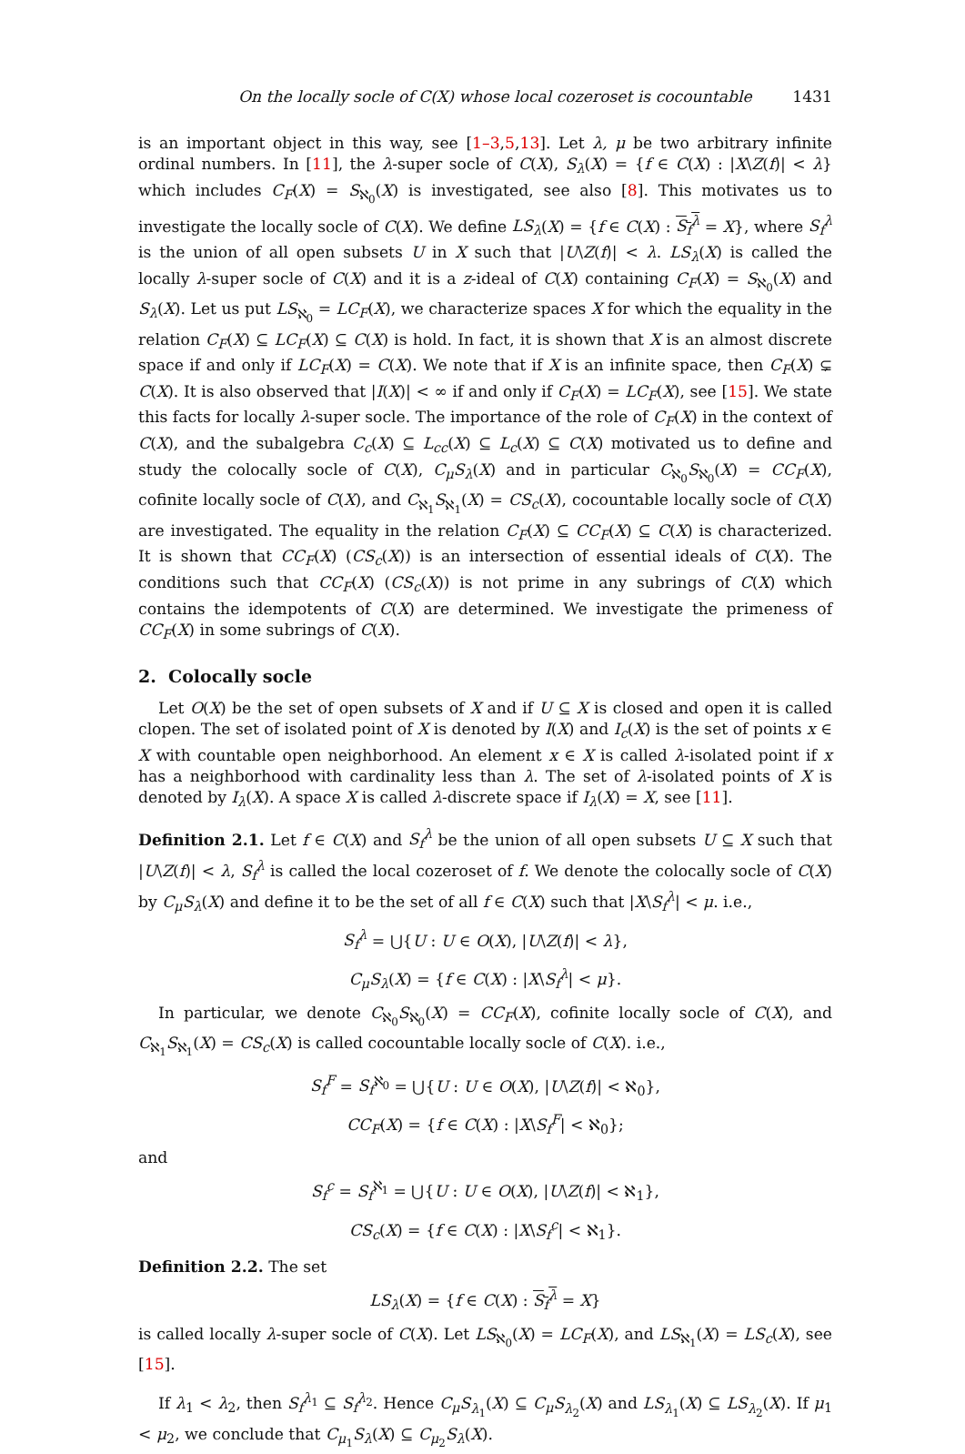On the locally socle of C(X) whose local cozeroset is cocountable 1431
is an important object in this way, see [1–3,5,13]. Let λ, μ be two arbitrary infinite ordinal numbers. In [11], the λ-super socle of C(X), S<sub>λ</sub>(X) = {f ∈ C(X) : |X\Z(f)| < λ} which includes C<sub>F</sub>(X) = S<sub>ℵ<sub>0</sub></sub>(X) is investigated, see also [8]. This motivates us to investigate the locally socle of C(X). We define LS<sub>λ</sub>(X) = {f ∈ C(X) : S<sub>f</sub><sup>λ</sup> = X}, where S<sub>f</sub><sup>λ</sup> is the union of all open subsets U in X such that |U\Z(f)| < λ. LS<sub>λ</sub>(X) is called the locally λ-super socle of C(X) and it is a z-ideal of C(X) containing C<sub>F</sub>(X) = S<sub>ℵ<sub>0</sub></sub>(X) and S<sub>λ</sub>(X). Let us put LS<sub>ℵ<sub>0</sub></sub> = LC<sub>F</sub>(X), we characterize spaces X for which the equality in the relation C<sub>F</sub>(X) ⊆ LC<sub>F</sub>(X) ⊆ C(X) is hold. In fact, it is shown that X is an almost discrete space if and only if LC<sub>F</sub>(X) = C(X). We note that if X is an infinite space, then C<sub>F</sub>(X) ⊊ C(X). It is also observed that |I(X)| < ∞ if and only if C<sub>F</sub>(X) = LC<sub>F</sub>(X), see [15]. We state this facts for locally λ-super socle. The importance of the role of C<sub>F</sub>(X) in the context of C(X), and the subalgebra C<sub>c</sub>(X) ⊆ L<sub>cc</sub>(X) ⊆ L<sub>c</sub>(X) ⊆ C(X) motivated us to define and study the colocally socle of C(X), C<sub>μ</sub>S<sub>λ</sub>(X) and in particular C<sub>ℵ<sub>0</sub></sub>S<sub>ℵ<sub>0</sub></sub>(X) = CC<sub>F</sub>(X), cofinite locally socle of C(X), and C<sub>ℵ<sub>1</sub></sub>S<sub>ℵ<sub>1</sub></sub>(X) = CS<sub>c</sub>(X), cocountable locally socle of C(X) are investigated. The equality in the relation C<sub>F</sub>(X) ⊆ CC<sub>F</sub>(X) ⊆ C(X) is characterized. It is shown that CC<sub>F</sub>(X) (CS<sub>c</sub>(X)) is an intersection of essential ideals of C(X). The conditions such that CC<sub>F</sub>(X) (CS<sub>c</sub>(X)) is not prime in any subrings of C(X) which contains the idempotents of C(X) are determined. We investigate the primeness of CC<sub>F</sub>(X) in some subrings of C(X).
2. Colocally socle
Let O(X) be the set of open subsets of X and if U ⊆ X is closed and open it is called clopen. The set of isolated point of X is denoted by I(X) and I<sub>c</sub>(X) is the set of points x ∈ X with countable open neighborhood. An element x ∈ X is called λ-isolated point if x has a neighborhood with cardinality less than λ. The set of λ-isolated points of X is denoted by I<sub>λ</sub>(X). A space X is called λ-discrete space if I<sub>λ</sub>(X) = X, see [11].
Definition 2.1. Let f ∈ C(X) and S<sub>f</sub><sup>λ</sup> be the union of all open subsets U ⊆ X such that |U\Z(f)| < λ, S<sub>f</sub><sup>λ</sup> is called the local cozeroset of f. We denote the colocally socle of C(X) by C<sub>μ</sub>S<sub>λ</sub>(X) and define it to be the set of all f ∈ C(X) such that |X\S<sub>f</sub><sup>λ</sup>| < μ. i.e.,
S<sub>f</sub><sup>λ</sup> = ⋃{U : U ∈ O(X), |U\Z(f)| < λ},
C<sub>μ</sub>S<sub>λ</sub>(X) = {f ∈ C(X) : |X\S<sub>f</sub><sup>λ</sup>| < μ}.
In particular, we denote C<sub>ℵ<sub>0</sub></sub>S<sub>ℵ<sub>0</sub></sub>(X) = CC<sub>F</sub>(X), cofinite locally socle of C(X), and C<sub>ℵ<sub>1</sub></sub>S<sub>ℵ<sub>1</sub></sub>(X) = CS<sub>c</sub>(X) is called cocountable locally socle of C(X). i.e.,
S<sub>f</sub><sup>F</sup> = S<sub>f</sub><sup>ℵ<sub>0</sub></sup> = ⋃{U : U ∈ O(X), |U\Z(f)| < ℵ<sub>0</sub>},
CC<sub>F</sub>(X) = {f ∈ C(X) : |X\S<sub>f</sub><sup>F</sup>| < ℵ<sub>0</sub>};
and
S<sub>f</sub><sup>c</sup> = S<sub>f</sub><sup>ℵ<sub>1</sub></sup> = ⋃{U : U ∈ O(X), |U\Z(f)| < ℵ<sub>1</sub>},
CS<sub>c</sub>(X) = {f ∈ C(X) : |X\S<sub>f</sub><sup>c</sup>| < ℵ<sub>1</sub>}.
Definition 2.2. The set
LS<sub>λ</sub>(X) = {f ∈ C(X) : S<sub>f</sub><sup>λ</sup> = X}
is called locally λ-super socle of C(X). Let LS<sub>ℵ<sub>0</sub></sub>(X) = LC<sub>F</sub>(X), and LS<sub>ℵ<sub>1</sub></sub>(X) = LS<sub>c</sub>(X), see [15].
If λ<sub>1</sub> < λ<sub>2</sub>, then S<sub>f</sub><sup>λ<sub>1</sub></sup> ⊆ S<sub>f</sub><sup>λ<sub>2</sub></sup>. Hence C<sub>μ</sub>S<sub>λ<sub>1</sub></sub>(X) ⊆ C<sub>μ</sub>S<sub>λ<sub>2</sub></sub>(X) and LS<sub>λ<sub>1</sub></sub>(X) ⊆ LS<sub>λ<sub>2</sub></sub>(X). If μ<sub>1</sub> < μ<sub>2</sub>, we conclude that C<sub>μ<sub>1</sub></sub>S<sub>λ</sub>(X) ⊆ C<sub>μ<sub>2</sub></sub>S<sub>λ</sub>(X).